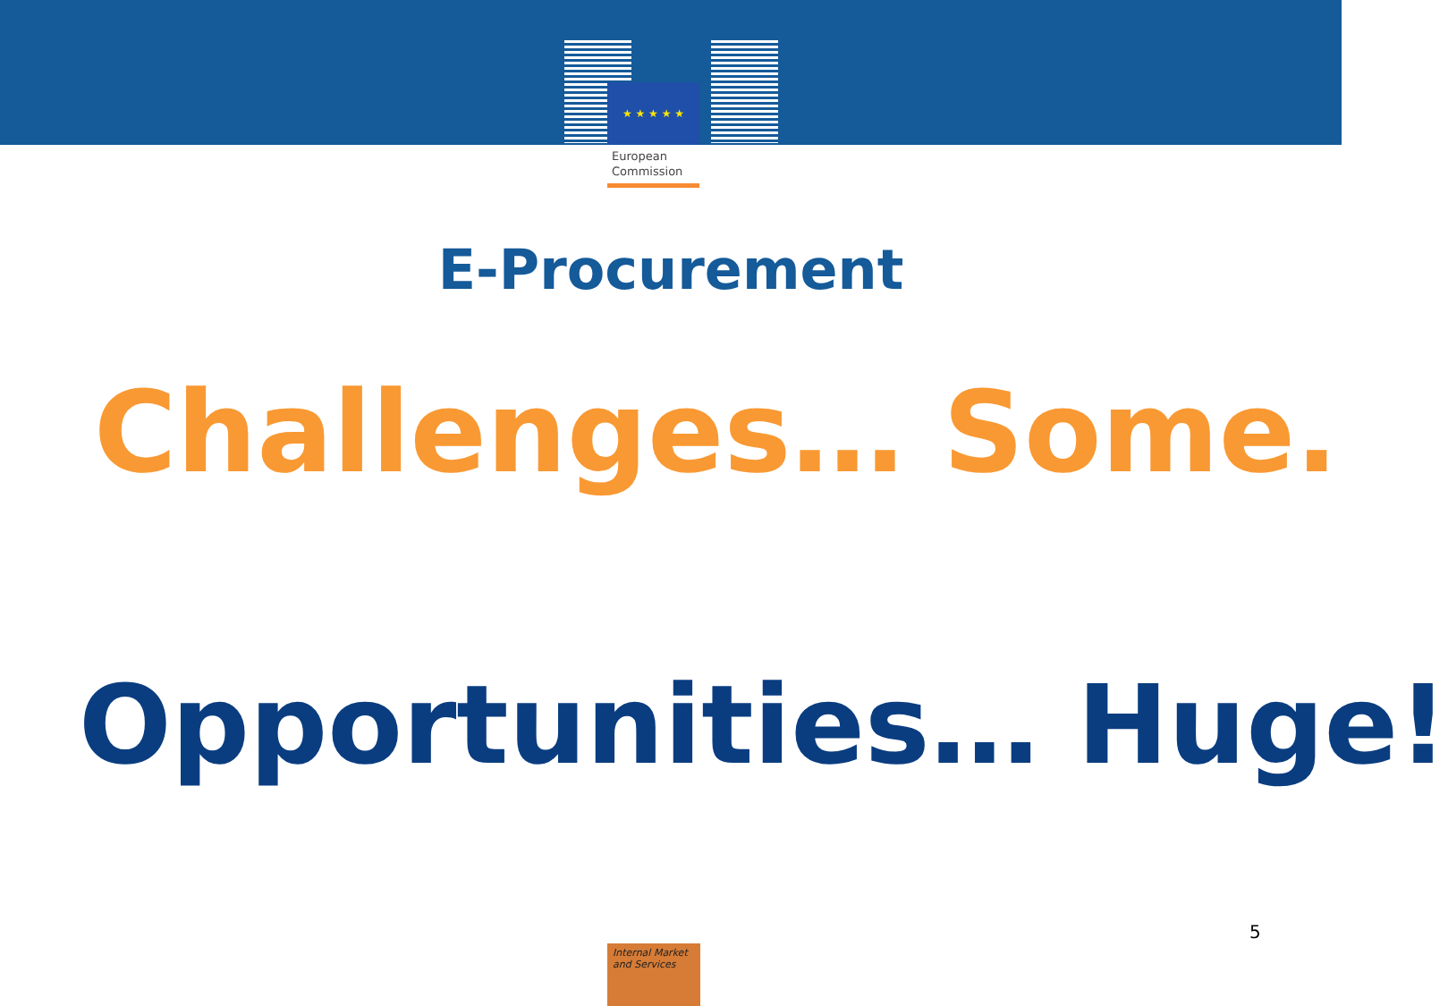★ ★ ★ ★ ★
European
Commission
E-Procurement
Challenges… Some.
Opportunities… Huge!
5
Internal Market
and Services